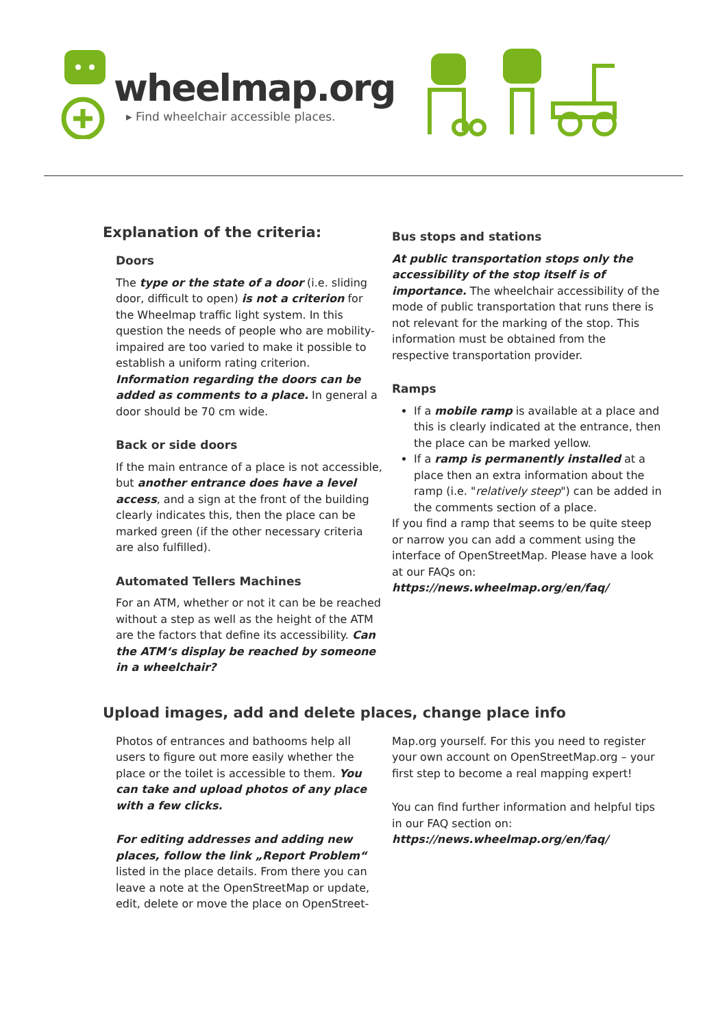wheelmap.org
▸ Find wheelchair accessible places.
Explanation of the criteria:
Doors
The type or the state of a door (i.e. sliding door, difficult to open) is not a criterion for the Wheelmap traffic light system. In this question the needs of people who are mobility-impaired are too varied to make it possible to establish a uniform rating criterion. Information regarding the doors can be added as comments to a place. In general a door should be 70 cm wide.
Back or side doors
If the main entrance of a place is not accessible, but another entrance does have a level access, and a sign at the front of the building clearly indicates this, then the place can be marked green (if the other necessary criteria are also fulfilled).
Automated Tellers Machines
For an ATM, whether or not it can be be reached without a step as well as the height of the ATM are the factors that define its accessibility. Can the ATM‘s display be reached by someone in a wheelchair?
Bus stops and stations
At public transportation stops only the accessibility of the stop itself is of importance. The wheelchair accessibility of the mode of public transportation that runs there is not relevant for the marking of the stop. This information must be obtained from the respective transportation provider.
Ramps
If a mobile ramp is available at a place and this is clearly indicated at the entrance, then the place can be marked yellow.
If a ramp is permanently installed at a place then an extra information about the ramp (i.e. "relatively steep") can be added in the comments section of a place.
If you find a ramp that seems to be quite steep or narrow you can add a comment using the interface of OpenStreetMap. Please have a look at our FAQs on:
https://news.wheelmap.org/en/faq/
Upload images, add and delete places, change place info
Photos of entrances and bathooms help all users to figure out more easily whether the place or the toilet is accessible to them. You can take and upload photos of any place with a few clicks.
For editing addresses and adding new places, follow the link „Report Problem“ listed in the place details. From there you can leave a note at the OpenStreetMap or update, edit, delete or move the place on OpenStreet-
Map.org yourself. For this you need to register your own account on OpenStreetMap.org – your first step to become a real mapping expert!
You can find further information and helpful tips in our FAQ section on:
https://news.wheelmap.org/en/faq/